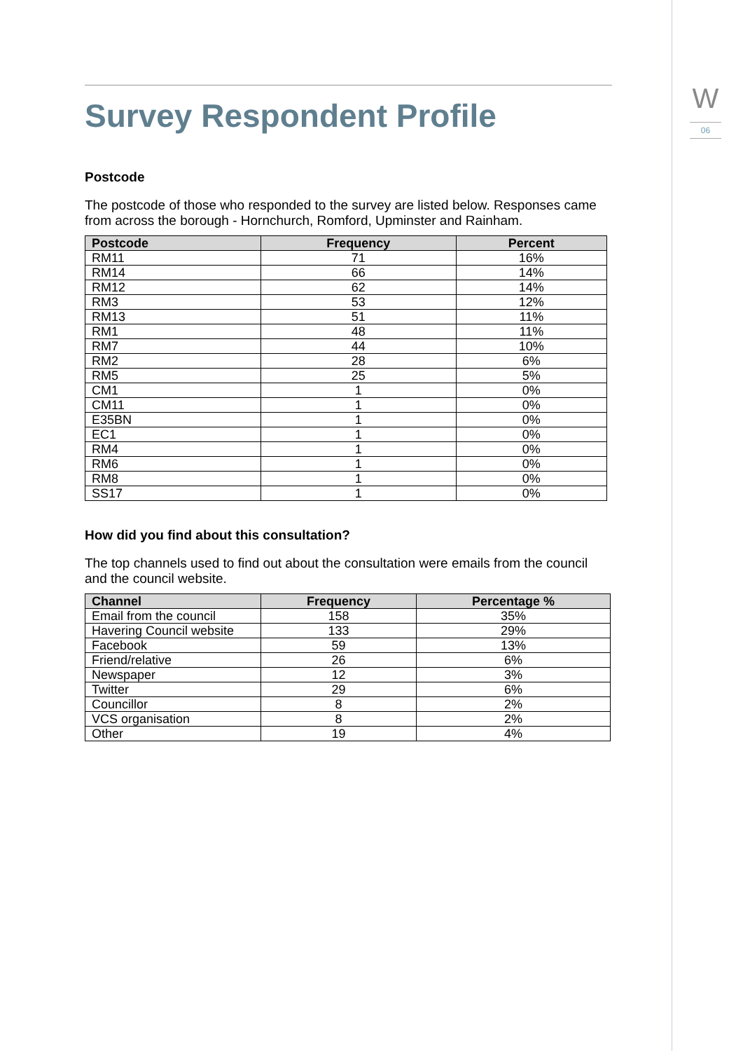W
06
Survey Respondent Profile
Postcode
The postcode of those who responded to the survey are listed below. Responses came from across the borough - Hornchurch, Romford, Upminster and Rainham.
| Postcode | Frequency | Percent |
| --- | --- | --- |
| RM11 | 71 | 16% |
| RM14 | 66 | 14% |
| RM12 | 62 | 14% |
| RM3 | 53 | 12% |
| RM13 | 51 | 11% |
| RM1 | 48 | 11% |
| RM7 | 44 | 10% |
| RM2 | 28 | 6% |
| RM5 | 25 | 5% |
| CM1 | 1 | 0% |
| CM11 | 1 | 0% |
| E35BN | 1 | 0% |
| EC1 | 1 | 0% |
| RM4 | 1 | 0% |
| RM6 | 1 | 0% |
| RM8 | 1 | 0% |
| SS17 | 1 | 0% |
How did you find about this consultation?
The top channels used to find out about the consultation were emails from the council and the council website.
| Channel | Frequency | Percentage % |
| --- | --- | --- |
| Email from the council | 158 | 35% |
| Havering Council website | 133 | 29% |
| Facebook | 59 | 13% |
| Friend/relative | 26 | 6% |
| Newspaper | 12 | 3% |
| Twitter | 29 | 6% |
| Councillor | 8 | 2% |
| VCS organisation | 8 | 2% |
| Other | 19 | 4% |